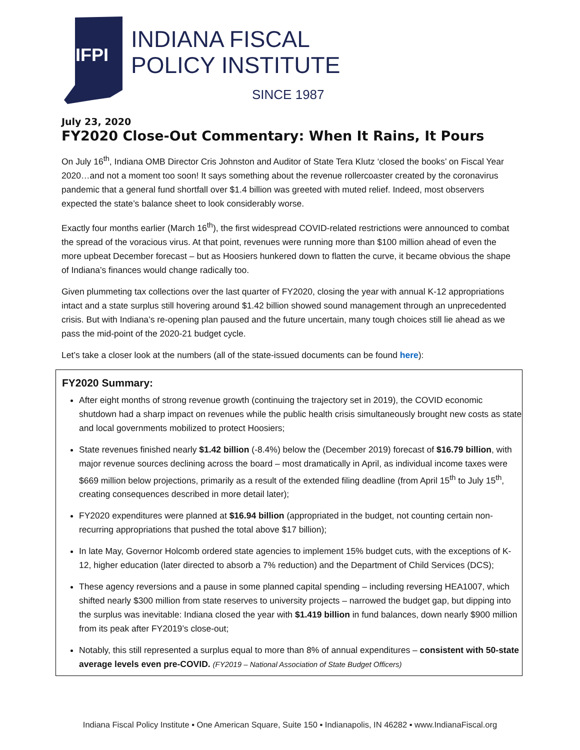IFPI
INDIANA FISCAL
POLICY INSTITUTE
SINCE 1987
July 23, 2020
FY2020 Close-Out Commentary: When It Rains, It Pours
On July 16<sup>th</sup>, Indiana OMB Director Cris Johnston and Auditor of State Tera Klutz ‘closed the books’ on Fiscal Year 2020…and not a moment too soon! It says something about the revenue rollercoaster created by the coronavirus pandemic that a general fund shortfall over $1.4 billion was greeted with muted relief. Indeed, most observers expected the state’s balance sheet to look considerably worse.
Exactly four months earlier (March 16<sup>th</sup>), the first widespread COVID-related restrictions were announced to combat the spread of the voracious virus. At that point, revenues were running more than $100 million ahead of even the more upbeat December forecast – but as Hoosiers hunkered down to flatten the curve, it became obvious the shape of Indiana’s finances would change radically too.
Given plummeting tax collections over the last quarter of FY2020, closing the year with annual K-12 appropriations intact and a state surplus still hovering around $1.42 billion showed sound management through an unprecedented crisis. But with Indiana’s re-opening plan paused and the future uncertain, many tough choices still lie ahead as we pass the mid-point of the 2020-21 budget cycle.
Let’s take a closer look at the numbers (all of the state-issued documents can be found here):
FY2020 Summary:
After eight months of strong revenue growth (continuing the trajectory set in 2019), the COVID economic shutdown had a sharp impact on revenues while the public health crisis simultaneously brought new costs as state and local governments mobilized to protect Hoosiers;
State revenues finished nearly $1.42 billion (-8.4%) below the (December 2019) forecast of $16.79 billion, with major revenue sources declining across the board – most dramatically in April, as individual income taxes were $669 million below projections, primarily as a result of the extended filing deadline (from April 15<sup>th</sup> to July 15<sup>th</sup>, creating consequences described in more detail later);
FY2020 expenditures were planned at $16.94 billion (appropriated in the budget, not counting certain non-recurring appropriations that pushed the total above $17 billion);
In late May, Governor Holcomb ordered state agencies to implement 15% budget cuts, with the exceptions of K-12, higher education (later directed to absorb a 7% reduction) and the Department of Child Services (DCS);
These agency reversions and a pause in some planned capital spending – including reversing HEA1007, which shifted nearly $300 million from state reserves to university projects – narrowed the budget gap, but dipping into the surplus was inevitable: Indiana closed the year with $1.419 billion in fund balances, down nearly $900 million from its peak after FY2019’s close-out;
Notably, this still represented a surplus equal to more than 8% of annual expenditures – consistent with 50-state average levels even pre-COVID. (FY2019 – National Association of State Budget Officers)
Indiana Fiscal Policy Institute ▪ One American Square, Suite 150 ▪ Indianapolis, IN 46282 ▪ www.IndianaFiscal.org